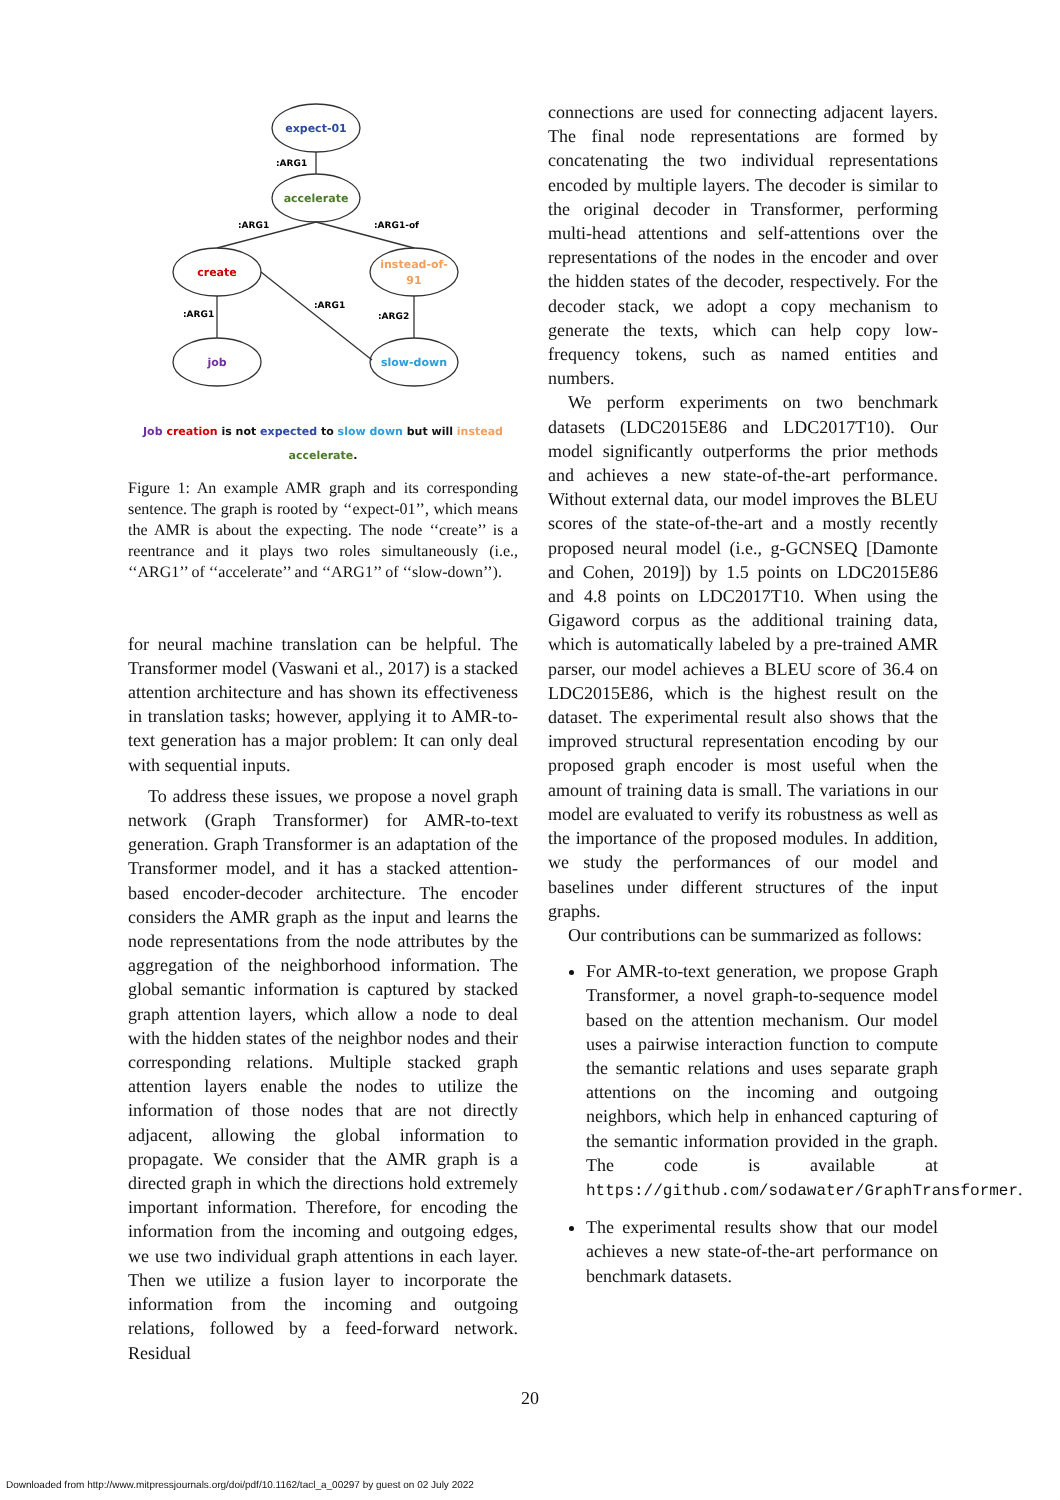expect-01
accelerate
create
instead-of-
91
job
slow-down
:ARG1
:ARG1
:ARG1-of
:ARG1
:ARG2
:ARG1
Job creation is not expected to slow down but will instead accelerate.
Figure 1: An example AMR graph and its corresponding sentence. The graph is rooted by ‘‘expect-01’’, which means the AMR is about the expecting. The node ‘‘create’’ is a reentrance and it plays two roles simultaneously (i.e., ‘‘ARG1’’ of ‘‘accelerate’’ and ‘‘ARG1’’ of ‘‘slow-down’’).
for neural machine translation can be helpful. The Transformer model (Vaswani et al., 2017) is a stacked attention architecture and has shown its effectiveness in translation tasks; however, applying it to AMR-to-text generation has a major problem: It can only deal with sequential inputs.
To address these issues, we propose a novel graph network (Graph Transformer) for AMR-to-text generation. Graph Transformer is an adaptation of the Transformer model, and it has a stacked attention-based encoder-decoder architecture. The encoder considers the AMR graph as the input and learns the node representations from the node attributes by the aggregation of the neighborhood information. The global semantic information is captured by stacked graph attention layers, which allow a node to deal with the hidden states of the neighbor nodes and their corresponding relations. Multiple stacked graph attention layers enable the nodes to utilize the information of those nodes that are not directly adjacent, allowing the global information to propagate. We consider that the AMR graph is a directed graph in which the directions hold extremely important information. Therefore, for encoding the information from the incoming and outgoing edges, we use two individual graph attentions in each layer. Then we utilize a fusion layer to incorporate the information from the incoming and outgoing relations, followed by a feed-forward network. Residual
connections are used for connecting adjacent layers. The final node representations are formed by concatenating the two individual representations encoded by multiple layers. The decoder is similar to the original decoder in Transformer, performing multi-head attentions and self-attentions over the representations of the nodes in the encoder and over the hidden states of the decoder, respectively. For the decoder stack, we adopt a copy mechanism to generate the texts, which can help copy low-frequency tokens, such as named entities and numbers.
We perform experiments on two benchmark datasets (LDC2015E86 and LDC2017T10). Our model significantly outperforms the prior methods and achieves a new state-of-the-art performance. Without external data, our model improves the BLEU scores of the state-of-the-art and a mostly recently proposed neural model (i.e., g-GCNSEQ [Damonte and Cohen, 2019]) by 1.5 points on LDC2015E86 and 4.8 points on LDC2017T10. When using the Gigaword corpus as the additional training data, which is automatically labeled by a pre-trained AMR parser, our model achieves a BLEU score of 36.4 on LDC2015E86, which is the highest result on the dataset. The experimental result also shows that the improved structural representation encoding by our proposed graph encoder is most useful when the amount of training data is small. The variations in our model are evaluated to verify its robustness as well as the importance of the proposed modules. In addition, we study the performances of our model and baselines under different structures of the input graphs.
Our contributions can be summarized as follows:
For AMR-to-text generation, we propose Graph Transformer, a novel graph-to-sequence model based on the attention mechanism. Our model uses a pairwise interaction function to compute the semantic relations and uses separate graph attentions on the incoming and outgoing neighbors, which help in enhanced capturing of the semantic information provided in the graph. The code is available at https://github.com/sodawater/GraphTransformer.
The experimental results show that our model achieves a new state-of-the-art performance on benchmark datasets.
20
Downloaded from http://www.mitpressjournals.org/doi/pdf/10.1162/tacl_a_00297 by guest on 02 July 2022